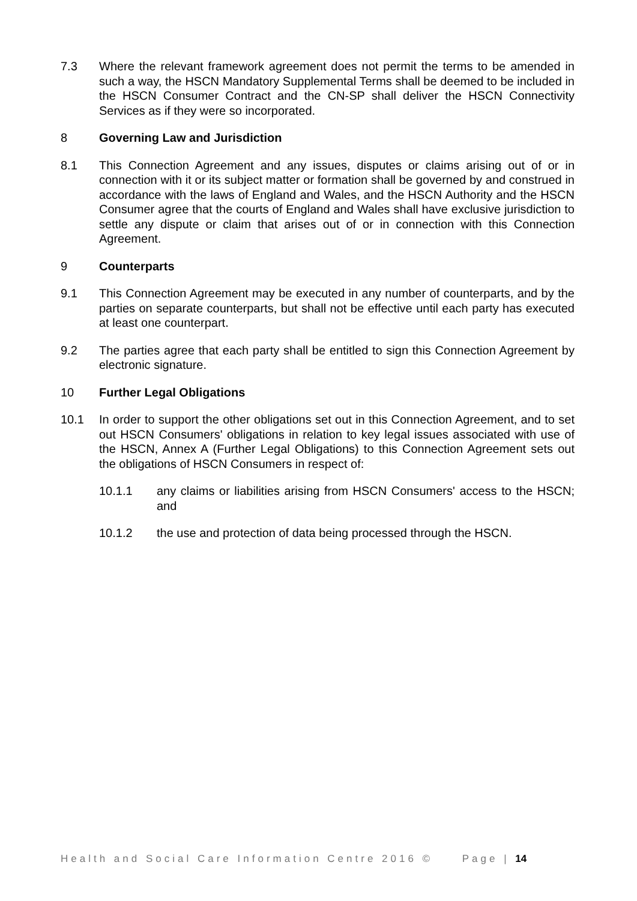7.3 Where the relevant framework agreement does not permit the terms to be amended in such a way, the HSCN Mandatory Supplemental Terms shall be deemed to be included in the HSCN Consumer Contract and the CN-SP shall deliver the HSCN Connectivity Services as if they were so incorporated.
8 Governing Law and Jurisdiction
8.1 This Connection Agreement and any issues, disputes or claims arising out of or in connection with it or its subject matter or formation shall be governed by and construed in accordance with the laws of England and Wales, and the HSCN Authority and the HSCN Consumer agree that the courts of England and Wales shall have exclusive jurisdiction to settle any dispute or claim that arises out of or in connection with this Connection Agreement.
9 Counterparts
9.1 This Connection Agreement may be executed in any number of counterparts, and by the parties on separate counterparts, but shall not be effective until each party has executed at least one counterpart.
9.2 The parties agree that each party shall be entitled to sign this Connection Agreement by electronic signature.
10 Further Legal Obligations
10.1 In order to support the other obligations set out in this Connection Agreement, and to set out HSCN Consumers' obligations in relation to key legal issues associated with use of the HSCN, Annex A (Further Legal Obligations) to this Connection Agreement sets out the obligations of HSCN Consumers in respect of:
10.1.1 any claims or liabilities arising from HSCN Consumers' access to the HSCN; and
10.1.2 the use and protection of data being processed through the HSCN.
Health and Social Care Information Centre 2016 © Page | 14